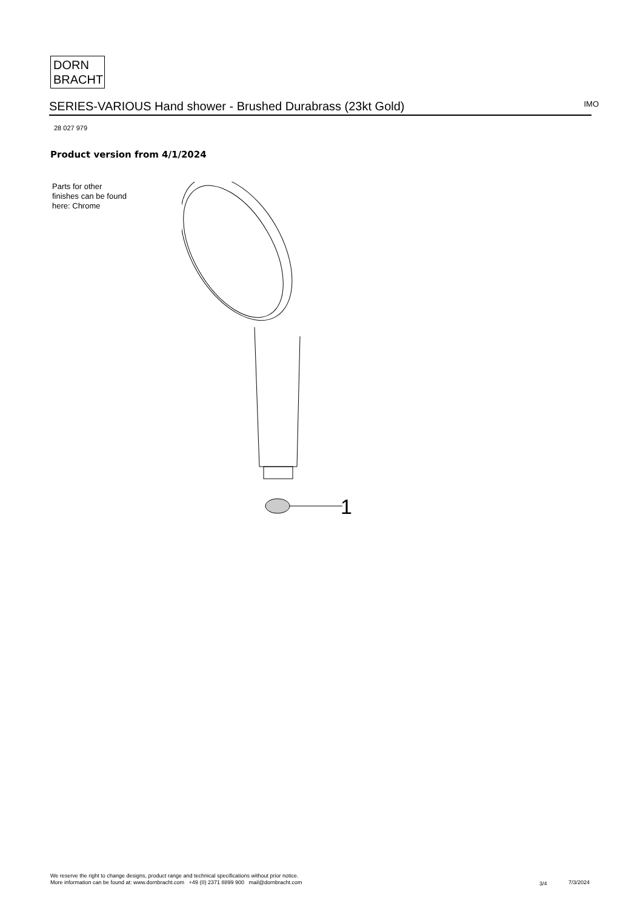DORN
BRACHT
SERIES-VARIOUS Hand shower - Brushed Durabrass (23kt Gold) IMO
28 027 979
Product version from 4/1/2024
Parts for other
finishes can be found
here: Chrome
1
We reserve the right to change designs, product range and technical specifications without prior notice.
More information can be found at: www.dornbracht.com +49 (0) 2371 8899 900 mail@dornbracht.com
3/4 7/3/2024